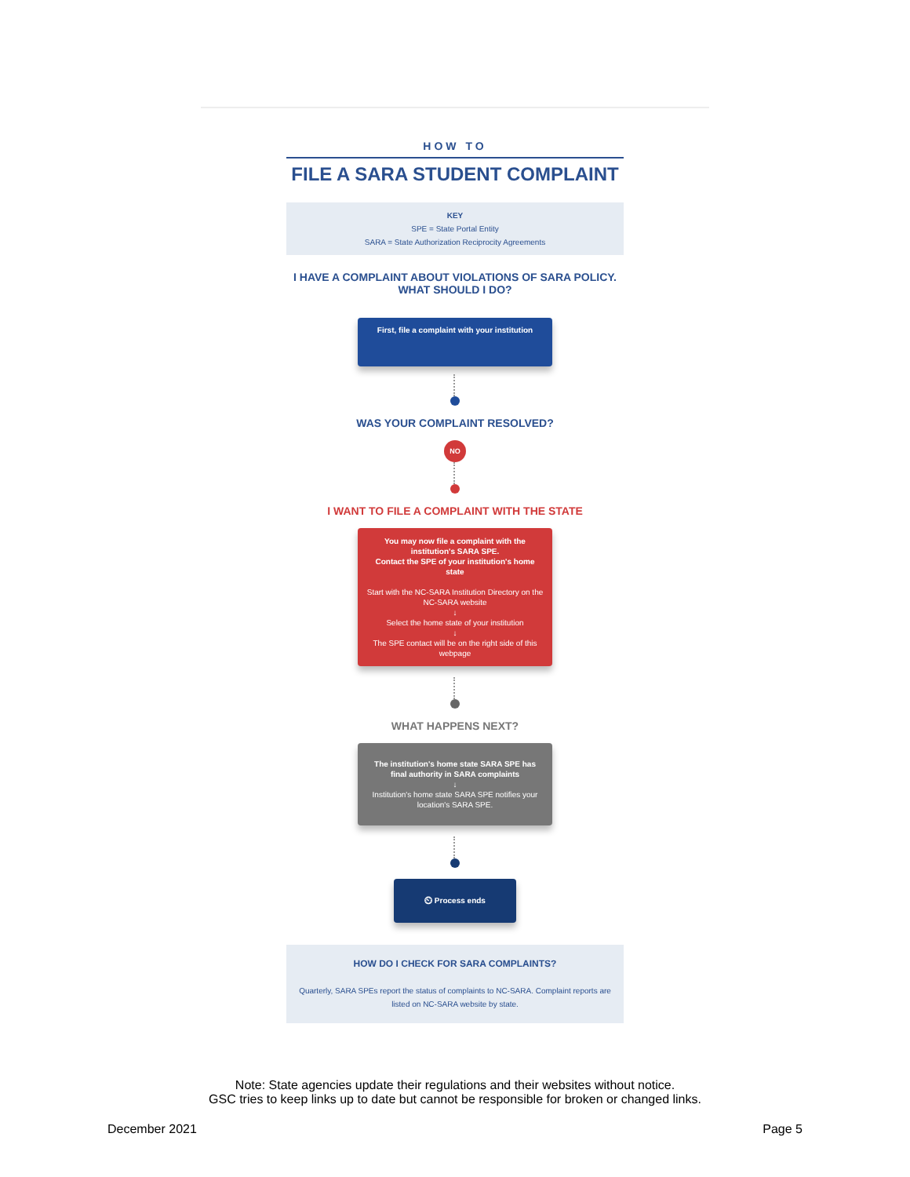HOW TO
FILE A SARA STUDENT COMPLAINT
KEY
SPE = State Portal Entity
SARA = State Authorization Reciprocity Agreements
I HAVE A COMPLAINT ABOUT VIOLATIONS OF SARA POLICY. WHAT SHOULD I DO?
First, file a complaint with your institution
WAS YOUR COMPLAINT RESOLVED?
NO
I WANT TO FILE A COMPLAINT WITH THE STATE
You may now file a complaint with the institution's SARA SPE.
Contact the SPE of your institution's home state
Start with the NC-SARA Institution Directory on the NC-SARA website
↓
Select the home state of your institution
↓
The SPE contact will be on the right side of this webpage
WHAT HAPPENS NEXT?
The institution's home state SARA SPE has final authority in SARA complaints
↓
Institution's home state SARA SPE notifies your location's SARA SPE.
⏲ Process ends
HOW DO I CHECK FOR SARA COMPLAINTS?
Quarterly, SARA SPEs report the status of complaints to NC-SARA. Complaint reports are listed on NC-SARA website by state.
Note: State agencies update their regulations and their websites without notice.
GSC tries to keep links up to date but cannot be responsible for broken or changed links.
December 2021 Page 5